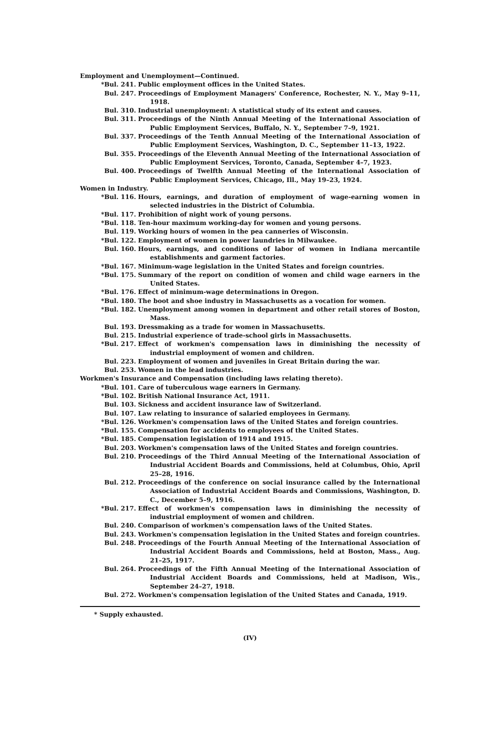Employment and Unemployment—Continued.
*Bul. 241. Public employment offices in the United States.
Bul. 247. Proceedings of Employment Managers' Conference, Rochester, N. Y., May 9–11, 1918.
Bul. 310. Industrial unemployment: A statistical study of its extent and causes.
Bul. 311. Proceedings of the Ninth Annual Meeting of the International Association of Public Employment Services, Buffalo, N. Y., September 7–9, 1921.
Bul. 337. Proceedings of the Tenth Annual Meeting of the International Association of Public Employment Services, Washington, D. C., September 11–13, 1922.
Bul. 355. Proceedings of the Eleventh Annual Meeting of the International Association of Public Employment Services, Toronto, Canada, September 4–7, 1923.
Bul. 400. Proceedings of Twelfth Annual Meeting of the International Association of Public Employment Services, Chicago, Ill., May 19–23, 1924.
Women in Industry.
*Bul. 116. Hours, earnings, and duration of employment of wage-earning women in selected industries in the District of Columbia.
*Bul. 117. Prohibition of night work of young persons.
*Bul. 118. Ten-hour maximum working-day for women and young persons.
Bul. 119. Working hours of women in the pea canneries of Wisconsin.
*Bul. 122. Employment of women in power laundries in Milwaukee.
Bul. 160. Hours, earnings, and conditions of labor of women in Indiana mercantile establishments and garment factories.
*Bul. 167. Minimum-wage legislation in the United States and foreign countries.
*Bul. 175. Summary of the report on condition of women and child wage earners in the United States.
*Bul. 176. Effect of minimum-wage determinations in Oregon.
*Bul. 180. The boot and shoe industry in Massachusetts as a vocation for women.
*Bul. 182. Unemployment among women in department and other retail stores of Boston, Mass.
Bul. 193. Dressmaking as a trade for women in Massachusetts.
Bul. 215. Industrial experience of trade-school girls in Massachusetts.
*Bul. 217. Effect of workmen's compensation laws in diminishing the necessity of industrial employment of women and children.
Bul. 223. Employment of women and juveniles in Great Britain during the war.
Bul. 253. Women in the lead industries.
Workmen's Insurance and Compensation (including laws relating thereto).
*Bul. 101. Care of tuberculous wage earners in Germany.
*Bul. 102. British National Insurance Act, 1911.
Bul. 103. Sickness and accident insurance law of Switzerland.
Bul. 107. Law relating to insurance of salaried employees in Germany.
*Bul. 126. Workmen's compensation laws of the United States and foreign countries.
*Bul. 155. Compensation for accidents to employees of the United States.
*Bul. 185. Compensation legislation of 1914 and 1915.
Bul. 203. Workmen's compensation laws of the United States and foreign countries.
Bul. 210. Proceedings of the Third Annual Meeting of the International Association of Industrial Accident Boards and Commissions, held at Columbus, Ohio, April 25–28, 1916.
Bul. 212. Proceedings of the conference on social insurance called by the International Association of Industrial Accident Boards and Commissions, Washington, D. C., December 5–9, 1916.
*Bul. 217. Effect of workmen's compensation laws in diminishing the necessity of industrial employment of women and children.
Bul. 240. Comparison of workmen's compensation laws of the United States.
Bul. 243. Workmen's compensation legislation in the United States and foreign countries.
Bul. 248. Proceedings of the Fourth Annual Meeting of the International Association of Industrial Accident Boards and Commissions, held at Boston, Mass., Aug. 21–25, 1917.
Bul. 264. Proceedings of the Fifth Annual Meeting of the International Association of Industrial Accident Boards and Commissions, held at Madison, Wis., September 24–27, 1918.
Bul. 272. Workmen's compensation legislation of the United States and Canada, 1919.
* Supply exhausted.
(IV)